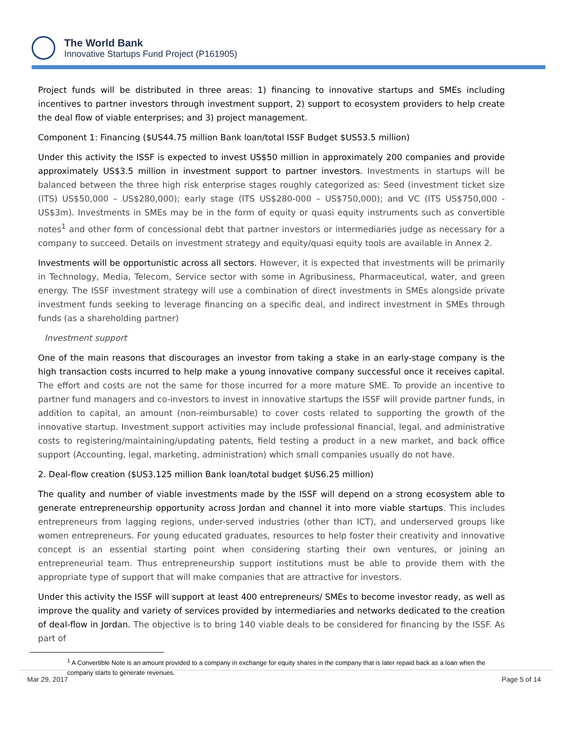The World Bank
Innovative Startups Fund Project (P161905)
Project funds will be distributed in three areas: 1) financing to innovative startups and SMEs including incentives to partner investors through investment support, 2) support to ecosystem providers to help create the deal flow of viable enterprises; and 3) project management.
Component 1: Financing ($US44.75 million Bank loan/total ISSF Budget $US53.5 million)
Under this activity the ISSF is expected to invest US$50 million in approximately 200 companies and provide approximately US$3.5 million in investment support to partner investors. Investments in startups will be balanced between the three high risk enterprise stages roughly categorized as: Seed (investment ticket size (ITS) US$50,000 – US$280,000); early stage (ITS US$280-000 – US$750,000); and VC (ITS US$750,000 - US$3m). Investments in SMEs may be in the form of equity or quasi equity instruments such as convertible notes<sup>1</sup> and other form of concessional debt that partner investors or intermediaries judge as necessary for a company to succeed. Details on investment strategy and equity/quasi equity tools are available in Annex 2.
Investments will be opportunistic across all sectors. However, it is expected that investments will be primarily in Technology, Media, Telecom, Service sector with some in Agribusiness, Pharmaceutical, water, and green energy. The ISSF investment strategy will use a combination of direct investments in SMEs alongside private investment funds seeking to leverage financing on a specific deal, and indirect investment in SMEs through funds (as a shareholding partner)
Investment support
One of the main reasons that discourages an investor from taking a stake in an early-stage company is the high transaction costs incurred to help make a young innovative company successful once it receives capital. The effort and costs are not the same for those incurred for a more mature SME. To provide an incentive to partner fund managers and co-investors to invest in innovative startups the ISSF will provide partner funds, in addition to capital, an amount (non-reimbursable) to cover costs related to supporting the growth of the innovative startup. Investment support activities may include professional financial, legal, and administrative costs to registering/maintaining/updating patents, field testing a product in a new market, and back office support (Accounting, legal, marketing, administration) which small companies usually do not have.
2. Deal-flow creation ($US3.125 million Bank loan/total budget $US6.25 million)
The quality and number of viable investments made by the ISSF will depend on a strong ecosystem able to generate entrepreneurship opportunity across Jordan and channel it into more viable startups. This includes entrepreneurs from lagging regions, under-served industries (other than ICT), and underserved groups like women entrepreneurs. For young educated graduates, resources to help foster their creativity and innovative concept is an essential starting point when considering starting their own ventures, or joining an entrepreneurial team. Thus entrepreneurship support institutions must be able to provide them with the appropriate type of support that will make companies that are attractive for investors.
Under this activity the ISSF will support at least 400 entrepreneurs/ SMEs to become investor ready, as well as improve the quality and variety of services provided by intermediaries and networks dedicated to the creation of deal-flow in Jordan. The objective is to bring 140 viable deals to be considered for financing by the ISSF. As part of
<sup>1</sup> A Convertible Note is an amount provided to a company in exchange for equity shares in the company that is later repaid back as a loan when the company starts to generate revenues.
Mar 29, 2017 Page 5 of 14